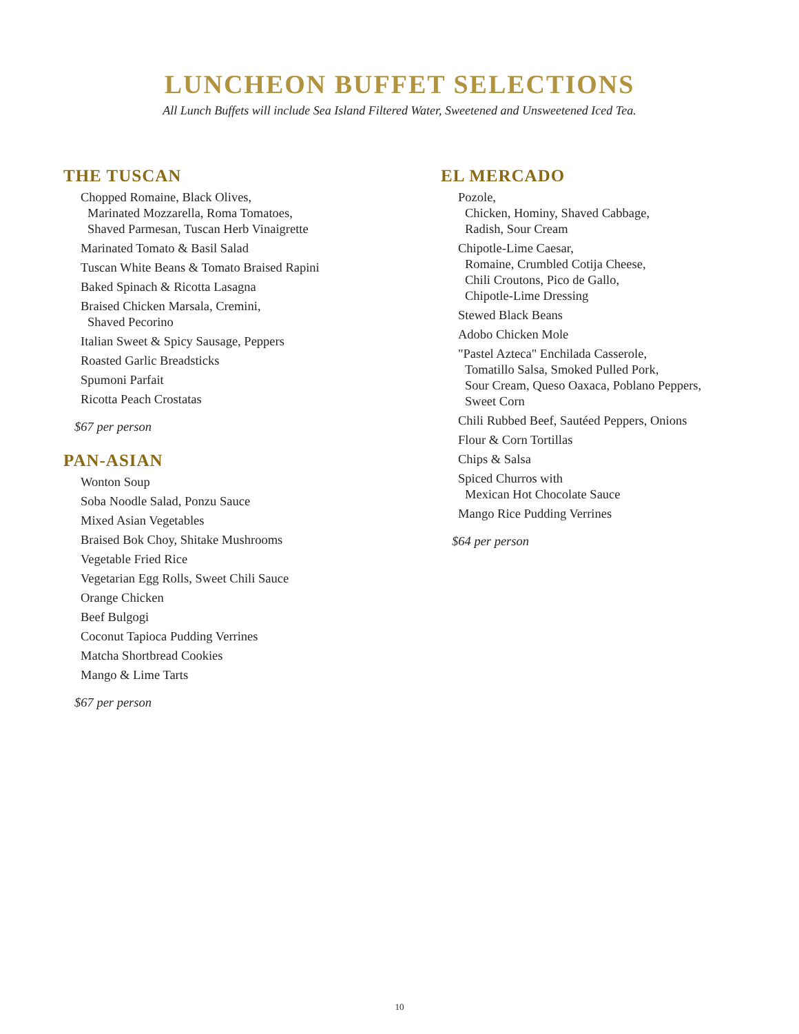LUNCHEON BUFFET SELECTIONS
All Lunch Buffets will include Sea Island Filtered Water, Sweetened and Unsweetened Iced Tea.
THE TUSCAN
Chopped Romaine, Black Olives,
Marinated Mozzarella, Roma Tomatoes,
Shaved Parmesan, Tuscan Herb Vinaigrette
Marinated Tomato & Basil Salad
Tuscan White Beans & Tomato Braised Rapini
Baked Spinach & Ricotta Lasagna
Braised Chicken Marsala, Cremini,
Shaved Pecorino
Italian Sweet & Spicy Sausage, Peppers
Roasted Garlic Breadsticks
Spumoni Parfait
Ricotta Peach Crostatas
$67 per person
PAN-ASIAN
Wonton Soup
Soba Noodle Salad, Ponzu Sauce
Mixed Asian Vegetables
Braised Bok Choy, Shitake Mushrooms
Vegetable Fried Rice
Vegetarian Egg Rolls, Sweet Chili Sauce
Orange Chicken
Beef Bulgogi
Coconut Tapioca Pudding Verrines
Matcha Shortbread Cookies
Mango & Lime Tarts
$67 per person
EL MERCADO
Pozole,
Chicken, Hominy, Shaved Cabbage,
Radish, Sour Cream
Chipotle-Lime Caesar,
Romaine, Crumbled Cotija Cheese,
Chili Croutons, Pico de Gallo,
Chipotle-Lime Dressing
Stewed Black Beans
Adobo Chicken Mole
"Pastel Azteca" Enchilada Casserole,
Tomatillo Salsa, Smoked Pulled Pork,
Sour Cream, Queso Oaxaca, Poblano Peppers,
Sweet Corn
Chili Rubbed Beef, Sautéed Peppers, Onions
Flour & Corn Tortillas
Chips & Salsa
Spiced Churros with
Mexican Hot Chocolate Sauce
Mango Rice Pudding Verrines
$64 per person
10